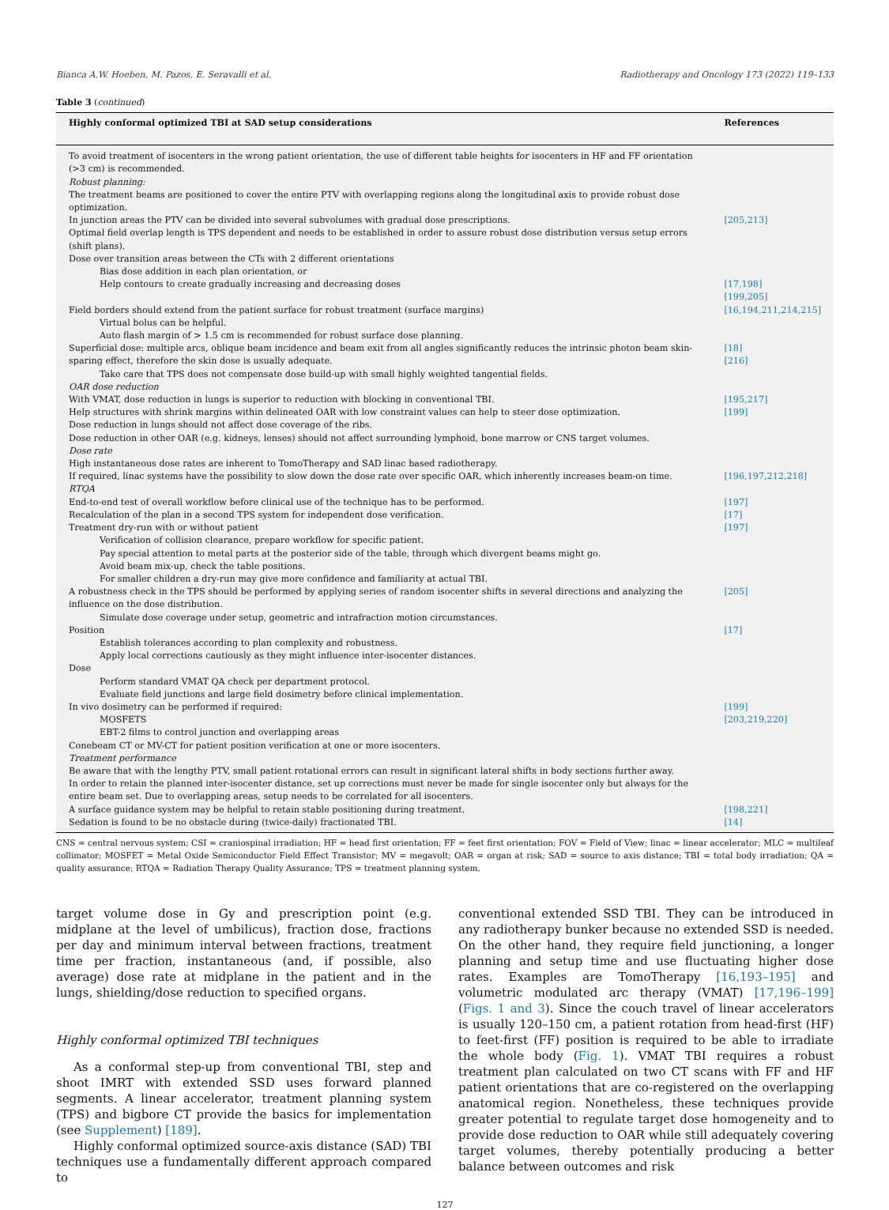Bianca A.W. Hoeben, M. Pazos, E. Seravalli et al. Radiotherapy and Oncology 173 (2022) 119–133
Table 3 (continued)
| Highly conformal optimized TBI at SAD setup considerations | References |
| --- | --- |
| To avoid treatment of isocenters in the wrong patient orientation, the use of different table heights for isocenters in HF and FF orientation (>3 cm) is recommended. | |
| Robust planning: | |
| The treatment beams are positioned to cover the entire PTV with overlapping regions along the longitudinal axis to provide robust dose optimization. | |
| In junction areas the PTV can be divided into several subvolumes with gradual dose prescriptions. | [205,213] |
| Optimal field overlap length is TPS dependent and needs to be established in order to assure robust dose distribution versus setup errors (shift plans). | |
| Dose over transition areas between the CTs with 2 different orientations Bias dose addition in each plan orientation, or Help contours to create gradually increasing and decreasing doses | [17,198] [199,205] |
| Field borders should extend from the patient surface for robust treatment (surface margins) Virtual bolus can be helpful. Auto flash margin of > 1.5 cm is recommended for robust surface dose planning. | [16,194,211,214,215] |
| Superficial dose: multiple arcs, oblique beam incidence and beam exit from all angles significantly reduces the intrinsic photon beam skin-sparing effect, therefore the skin dose is usually adequate. Take care that TPS does not compensate dose build-up with small highly weighted tangential fields. | [18] [216] |
| OAR dose reduction | |
| With VMAT, dose reduction in lungs is superior to reduction with blocking in conventional TBI. | [195,217] |
| Help structures with shrink margins within delineated OAR with low constraint values can help to steer dose optimization. | [199] |
| Dose reduction in lungs should not affect dose coverage of the ribs. | |
| Dose reduction in other OAR (e.g. kidneys, lenses) should not affect surrounding lymphoid, bone marrow or CNS target volumes. | |
| Dose rate | |
| High instantaneous dose rates are inherent to TomoTherapy and SAD linac based radiotherapy. | |
| If required, linac systems have the possibility to slow down the dose rate over specific OAR, which inherently increases beam-on time. | [196,197,212,218] |
| RTQA | |
| End-to-end test of overall workflow before clinical use of the technique has to be performed. | [197] |
| Recalculation of the plan in a second TPS system for independent dose verification. | [17] |
| Treatment dry-run with or without patient Verification of collision clearance, prepare workflow for specific patient. Pay special attention to metal parts at the posterior side of the table, through which divergent beams might go. Avoid beam mix-up, check the table positions. For smaller children a dry-run may give more confidence and familiarity at actual TBI. | [197] |
| A robustness check in the TPS should be performed by applying series of random isocenter shifts in several directions and analyzing the influence on the dose distribution. Simulate dose coverage under setup, geometric and intrafraction motion circumstances. | [205] |
| Position Establish tolerances according to plan complexity and robustness. Apply local corrections cautiously as they might influence inter-isocenter distances. | [17] |
| Dose Perform standard VMAT QA check per department protocol. Evaluate field junctions and large field dosimetry before clinical implementation. | |
| In vivo dosimetry can be performed if required: MOSFETS EBT-2 films to control junction and overlapping areas | [199] [203,219,220] |
| Conebeam CT or MV-CT for patient position verification at one or more isocenters. | |
| Treatment performance | |
| Be aware that with the lengthy PTV, small patient rotational errors can result in significant lateral shifts in body sections further away. | |
| In order to retain the planned inter-isocenter distance, set up corrections must never be made for single isocenter only but always for the entire beam set. Due to overlapping areas, setup needs to be correlated for all isocenters. | |
| A surface guidance system may be helpful to retain stable positioning during treatment. | [198,221] |
| Sedation is found to be no obstacle during (twice-daily) fractionated TBI. | [14] |
CNS = central nervous system; CSI = craniospinal irradiation; HF = head first orientation; FF = feet first orientation; FOV = Field of View; linac = linear accelerator; MLC = multileaf collimator; MOSFET = Metal Oxide Semiconductor Field Effect Transistor; MV = megavolt; OAR = organ at risk; SAD = source to axis distance; TBI = total body irradiation; QA = quality assurance; RTQA = Radiation Therapy Quality Assurance; TPS = treatment planning system.
target volume dose in Gy and prescription point (e.g. midplane at the level of umbilicus), fraction dose, fractions per day and minimum interval between fractions, treatment time per fraction, instantaneous (and, if possible, also average) dose rate at midplane in the patient and in the lungs, shielding/dose reduction to specified organs.
Highly conformal optimized TBI techniques
As a conformal step-up from conventional TBI, step and shoot IMRT with extended SSD uses forward planned segments. A linear accelerator, treatment planning system (TPS) and bigbore CT provide the basics for implementation (see Supplement) [189].
Highly conformal optimized source-axis distance (SAD) TBI techniques use a fundamentally different approach compared to
conventional extended SSD TBI. They can be introduced in any radiotherapy bunker because no extended SSD is needed. On the other hand, they require field junctioning, a longer planning and setup time and use fluctuating higher dose rates. Examples are TomoTherapy [16,193–195] and volumetric modulated arc therapy (VMAT) [17,196–199] (Figs. 1 and 3). Since the couch travel of linear accelerators is usually 120–150 cm, a patient rotation from head-first (HF) to feet-first (FF) position is required to be able to irradiate the whole body (Fig. 1). VMAT TBI requires a robust treatment plan calculated on two CT scans with FF and HF patient orientations that are co-registered on the overlapping anatomical region. Nonetheless, these techniques provide greater potential to regulate target dose homogeneity and to provide dose reduction to OAR while still adequately covering target volumes, thereby potentially producing a better balance between outcomes and risk
127